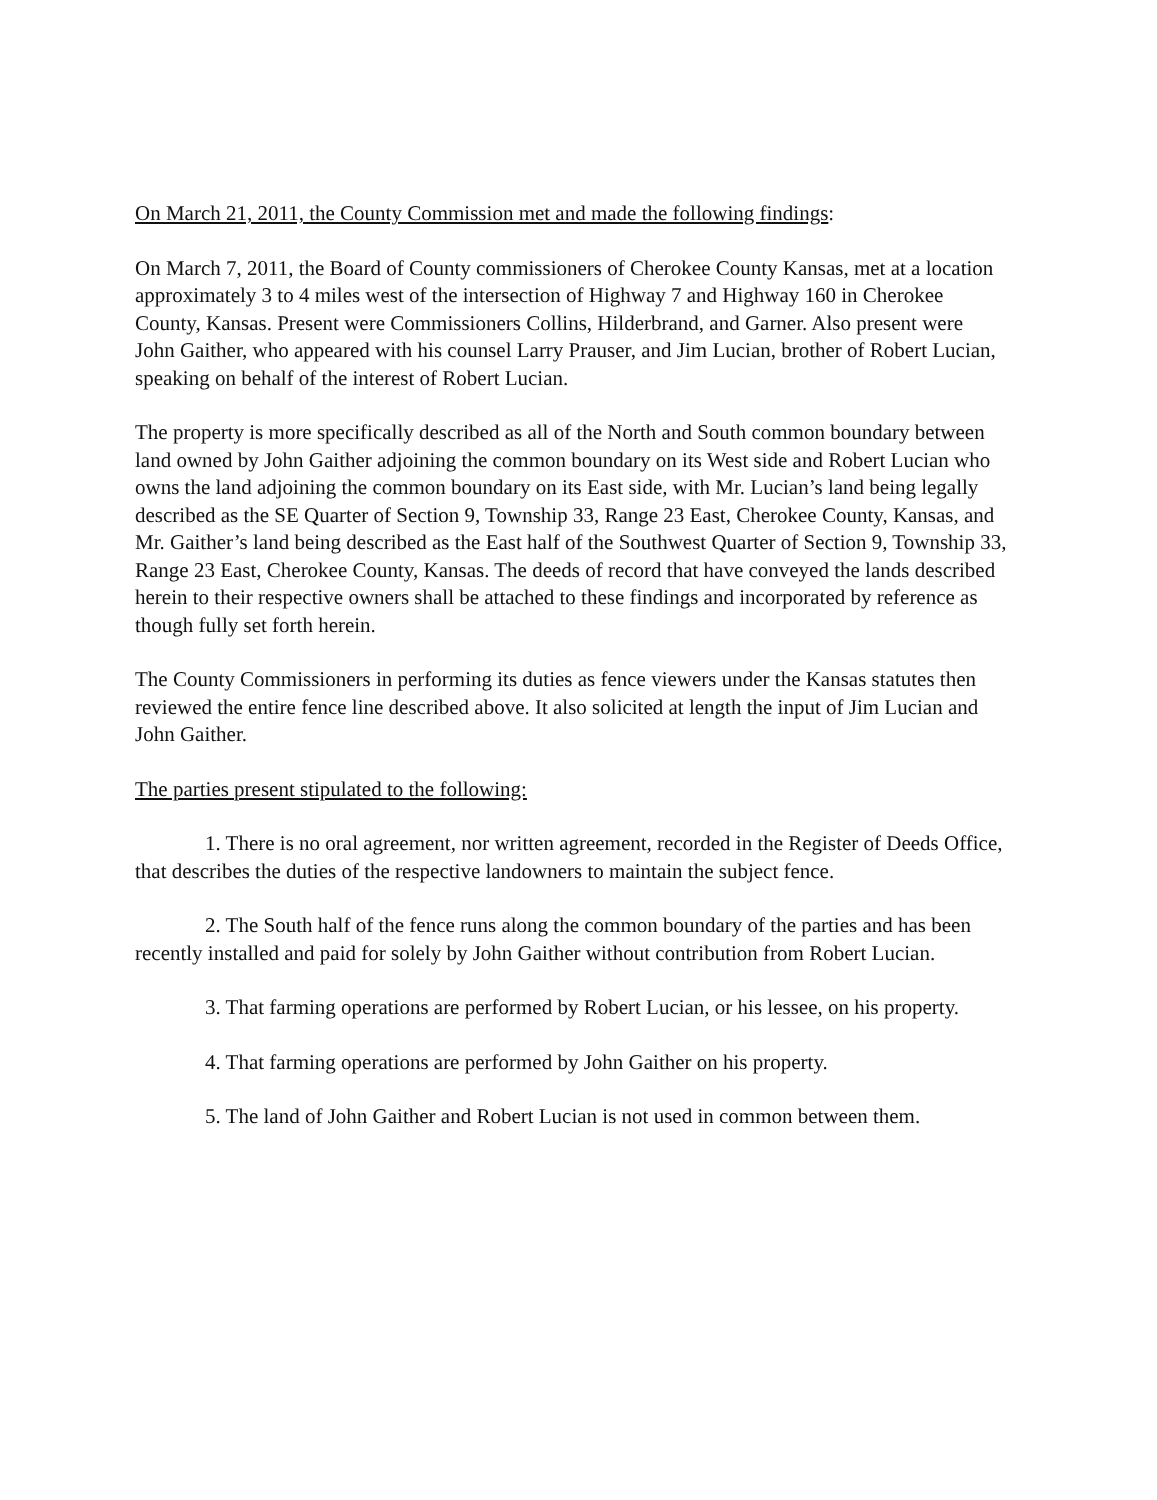On March 21, 2011, the County Commission met and made the following findings:
On March 7, 2011, the Board of County commissioners of Cherokee County Kansas, met at a location approximately 3 to 4 miles west of the intersection of Highway 7 and Highway 160 in Cherokee County, Kansas. Present were Commissioners Collins, Hilderbrand, and Garner. Also present were John Gaither, who appeared with his counsel Larry Prauser, and Jim Lucian, brother of Robert Lucian, speaking on behalf of the interest of Robert Lucian.
The property is more specifically described as all of the North and South common boundary between land owned by John Gaither adjoining the common boundary on its West side and Robert Lucian who owns the land adjoining the common boundary on its East side, with Mr. Lucian’s land being legally described as the SE Quarter of Section 9, Township 33, Range 23 East, Cherokee County, Kansas, and Mr. Gaither’s land being described as the East half of the Southwest Quarter of Section 9, Township 33, Range 23 East, Cherokee County, Kansas. The deeds of record that have conveyed the lands described herein to their respective owners shall be attached to these findings and incorporated by reference as though fully set forth herein.
The County Commissioners in performing its duties as fence viewers under the Kansas statutes then reviewed the entire fence line described above. It also solicited at length the input of Jim Lucian and John Gaither.
The parties present stipulated to the following:
1. There is no oral agreement, nor written agreement, recorded in the Register of Deeds Office, that describes the duties of the respective landowners to maintain the subject fence.
2. The South half of the fence runs along the common boundary of the parties and has been recently installed and paid for solely by John Gaither without contribution from Robert Lucian.
3. That farming operations are performed by Robert Lucian, or his lessee, on his property.
4. That farming operations are performed by John Gaither on his property.
5. The land of John Gaither and Robert Lucian is not used in common between them.